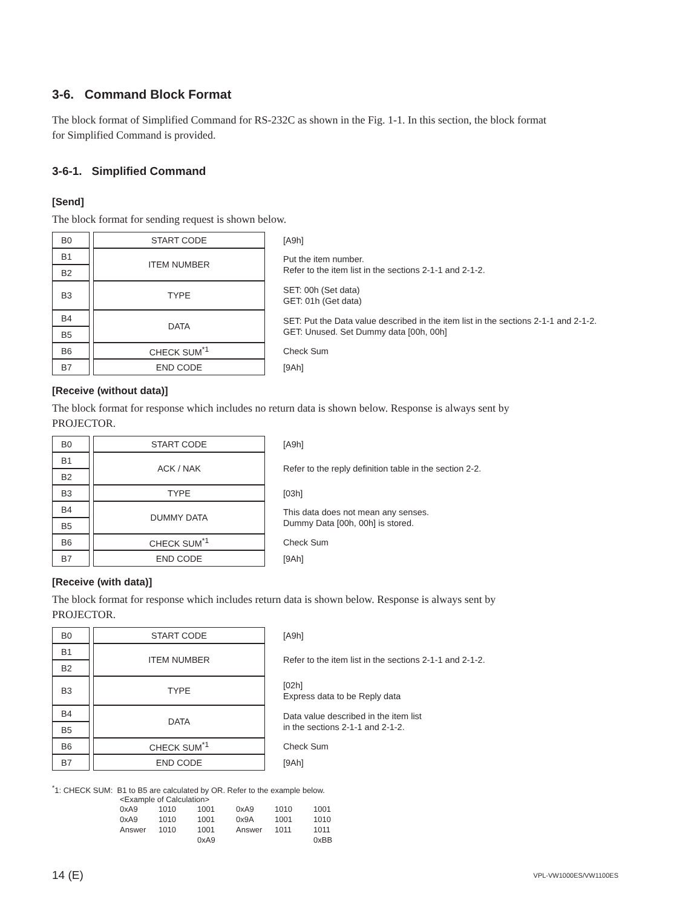3-6. Command Block Format
The block format of Simplified Command for RS-232C as shown in the Fig. 1-1. In this section, the block format for Simplified Command is provided.
3-6-1. Simplified Command
[Send]
The block format for sending request is shown below.
| B0 | | START CODE | [A9h] |
| B1 | | ITEM NUMBER | Put the item number. Refer to the item list in the sections 2-1-1 and 2-1-2. |
| B2 | | | |
| B3 | | TYPE | SET: 00h (Set data) GET: 01h (Get data) |
| B4 | | DATA | SET: Put the Data value described in the item list in the sections 2-1-1 and 2-1-2. GET: Unused. Set Dummy data [00h, 00h] |
| B5 | | | |
| B6 | | CHECK SUM<sup>*1</sup> | Check Sum |
| B7 | | END CODE | [9Ah] |
[Receive (without data)]
The block format for response which includes no return data is shown below. Response is always sent by PROJECTOR.
| B0 | | START CODE | [A9h] |
| B1 | | ACK / NAK | Refer to the reply definition table in the section 2-2. |
| B2 | | | |
| B3 | | TYPE | [03h] |
| B4 | | DUMMY DATA | This data does not mean any senses. Dummy Data [00h, 00h] is stored. |
| B5 | | | |
| B6 | | CHECK SUM<sup>*1</sup> | Check Sum |
| B7 | | END CODE | [9Ah] |
[Receive (with data)]
The block format for response which includes return data is shown below. Response is always sent by PROJECTOR.
| B0 | | START CODE | [A9h] |
| B1 | | ITEM NUMBER | Refer to the item list in the sections 2-1-1 and 2-1-2. |
| B2 | | | |
| B3 | | TYPE | [02h] Express data to be Reply data |
| B4 | | DATA | Data value described in the item list in the sections 2-1-1 and 2-1-2. |
| B5 | | | |
| B6 | | CHECK SUM<sup>*1</sup> | Check Sum |
| B7 | | END CODE | [9Ah] |
<sup>*</sup> 1: CHECK SUM: B1 to B5 are calculated by OR. Refer to the example below.
<Example of Calculation>
| 0xA9 | 1010 | 1001 | 0xA9 | 1010 | 1001 |
| 0xA9 | 1010 | 1001 | 0x9A | 1001 | 1010 |
| Answer | 1010 | 1001 | Answer | 1011 | 1011 |
| | | 0xA9 | | | 0xBB |
14 (E) VPL-VW1000ES/VW1100ES